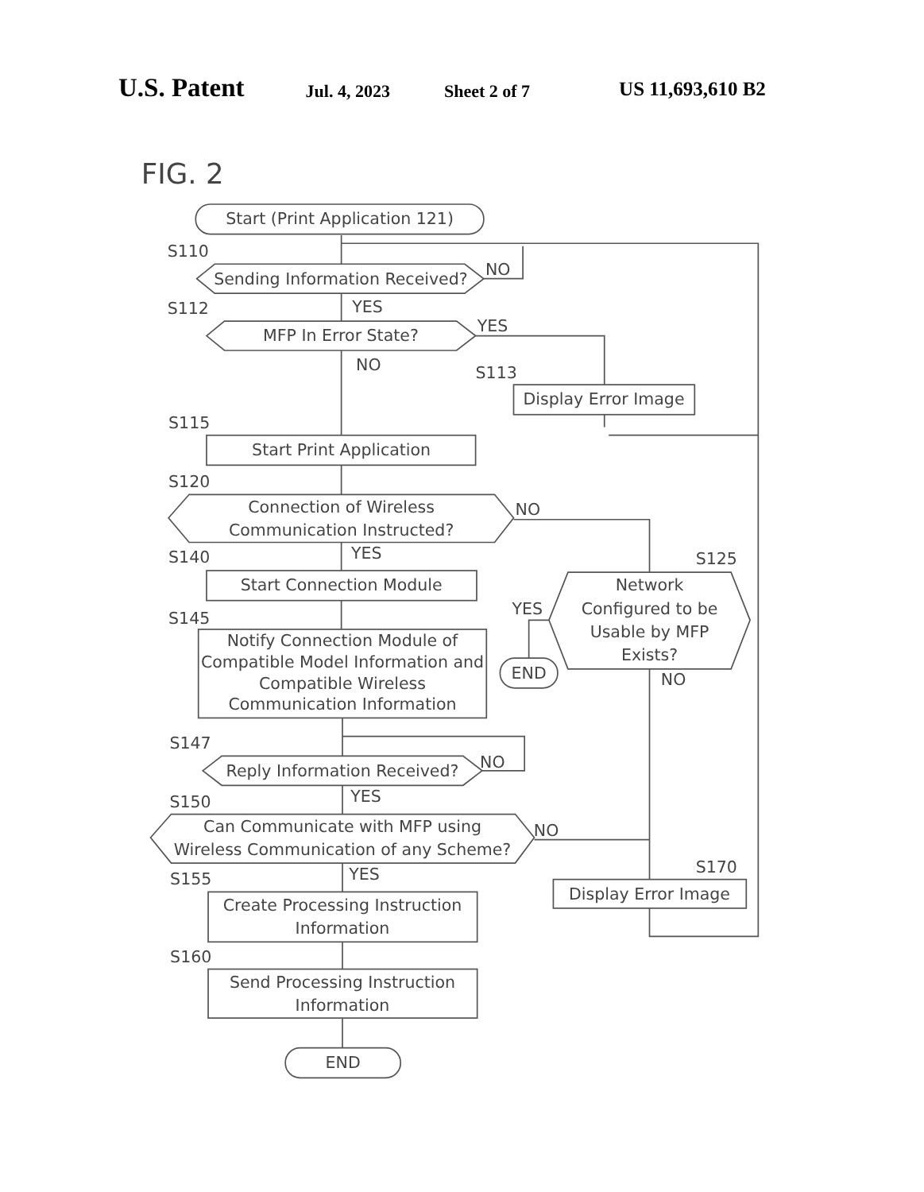U.S. Patent
Jul. 4, 2023 Sheet 2 of 7
US 11,693,610 B2
FIG. 2
Start (Print Application 121)
S110
Sending Information Received?
NO
YES
S112
MFP In Error State?
YES
NO
S113
Display Error Image
S115
Start Print Application
S120
Connection of Wireless
Communication Instructed?
NO
YES
S140
S125
Start Connection Module
Network
Configured to be
Usable by MFP
Exists?
YES
END
S145
NO
Notify Connection Module of
Compatible Model Information and
Compatible Wireless
Communication Information
S147
Reply Information Received?
NO
YES
S150
Can Communicate with MFP using
Wireless Communication of any Scheme?
NO
YES
S155
S170
Display Error Image
Create Processing Instruction
Information
S160
Send Processing Instruction
Information
END